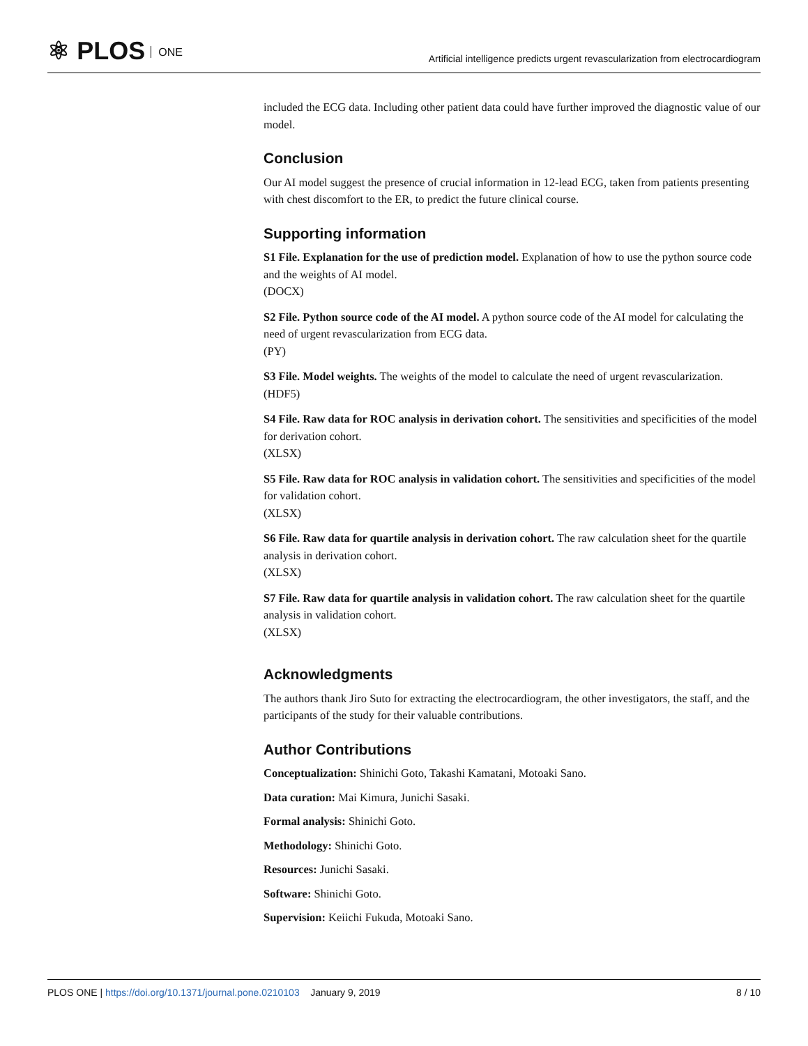⚛ PLOS ONE
Artificial intelligence predicts urgent revascularization from electrocardiogram
included the ECG data. Including other patient data could have further improved the diagnostic value of our model.
Conclusion
Our AI model suggest the presence of crucial information in 12-lead ECG, taken from patients presenting with chest discomfort to the ER, to predict the future clinical course.
Supporting information
S1 File. Explanation for the use of prediction model. Explanation of how to use the python source code and the weights of AI model.
(DOCX)
S2 File. Python source code of the AI model. A python source code of the AI model for calculating the need of urgent revascularization from ECG data.
(PY)
S3 File. Model weights. The weights of the model to calculate the need of urgent revascularization.
(HDF5)
S4 File. Raw data for ROC analysis in derivation cohort. The sensitivities and specificities of the model for derivation cohort.
(XLSX)
S5 File. Raw data for ROC analysis in validation cohort. The sensitivities and specificities of the model for validation cohort.
(XLSX)
S6 File. Raw data for quartile analysis in derivation cohort. The raw calculation sheet for the quartile analysis in derivation cohort.
(XLSX)
S7 File. Raw data for quartile analysis in validation cohort. The raw calculation sheet for the quartile analysis in validation cohort.
(XLSX)
Acknowledgments
The authors thank Jiro Suto for extracting the electrocardiogram, the other investigators, the staff, and the participants of the study for their valuable contributions.
Author Contributions
Conceptualization: Shinichi Goto, Takashi Kamatani, Motoaki Sano.
Data curation: Mai Kimura, Junichi Sasaki.
Formal analysis: Shinichi Goto.
Methodology: Shinichi Goto.
Resources: Junichi Sasaki.
Software: Shinichi Goto.
Supervision: Keiichi Fukuda, Motoaki Sano.
PLOS ONE | https://doi.org/10.1371/journal.pone.0210103 January 9, 2019
8 / 10